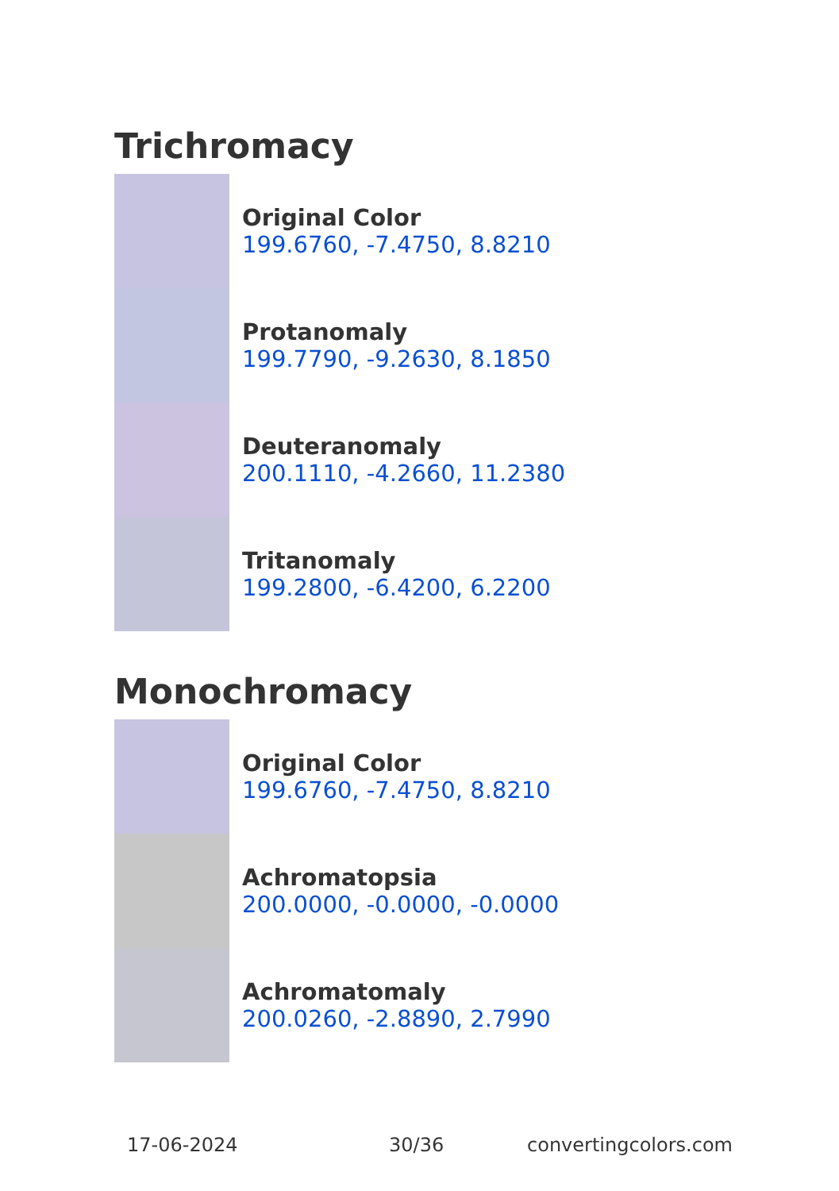Trichromacy
Original Color
199.6760, -7.4750, 8.8210
Protanomaly
199.7790, -9.2630, 8.1850
Deuteranomaly
200.1110, -4.2660, 11.2380
Tritanomaly
199.2800, -6.4200, 6.2200
Monochromacy
Original Color
199.6760, -7.4750, 8.8210
Achromatopsia
200.0000, -0.0000, -0.0000
Achromatomaly
200.0260, -2.8890, 2.7990
17-06-2024 30/36 convertingcolors.com